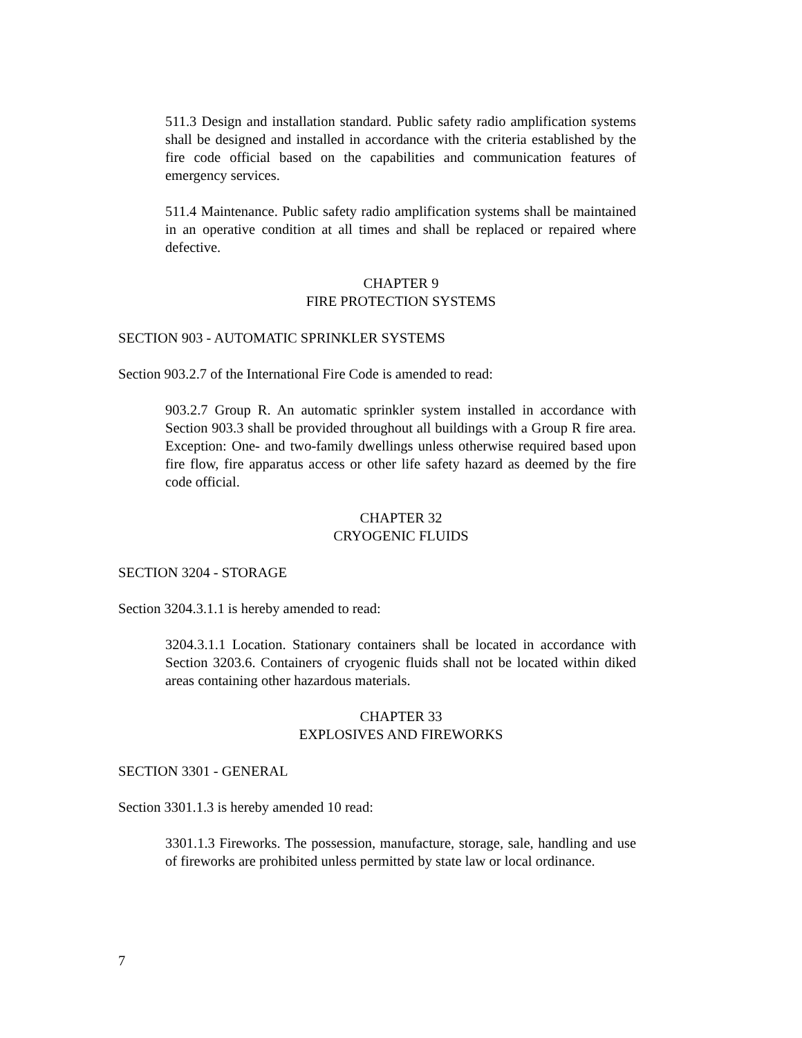511.3 Design and installation standard. Public safety radio amplification systems shall be designed and installed in accordance with the criteria established by the fire code official based on the capabilities and communication features of emergency services.
511.4 Maintenance. Public safety radio amplification systems shall be maintained in an operative condition at all times and shall be replaced or repaired where defective.
CHAPTER 9
FIRE PROTECTION SYSTEMS
SECTION 903 - AUTOMATIC SPRINKLER SYSTEMS
Section 903.2.7 of the International Fire Code is amended to read:
903.2.7 Group R. An automatic sprinkler system installed in accordance with Section 903.3 shall be provided throughout all buildings with a Group R fire area. Exception: One- and two-family dwellings unless otherwise required based upon fire flow, fire apparatus access or other life safety hazard as deemed by the fire code official.
CHAPTER 32
CRYOGENIC FLUIDS
SECTION 3204 - STORAGE
Section 3204.3.1.1 is hereby amended to read:
3204.3.1.1 Location. Stationary containers shall be located in accordance with Section 3203.6. Containers of cryogenic fluids shall not be located within diked areas containing other hazardous materials.
CHAPTER 33
EXPLOSIVES AND FIREWORKS
SECTION 3301 - GENERAL
Section 3301.1.3 is hereby amended 10 read:
3301.1.3 Fireworks. The possession, manufacture, storage, sale, handling and use of fireworks are prohibited unless permitted by state law or local ordinance.
7